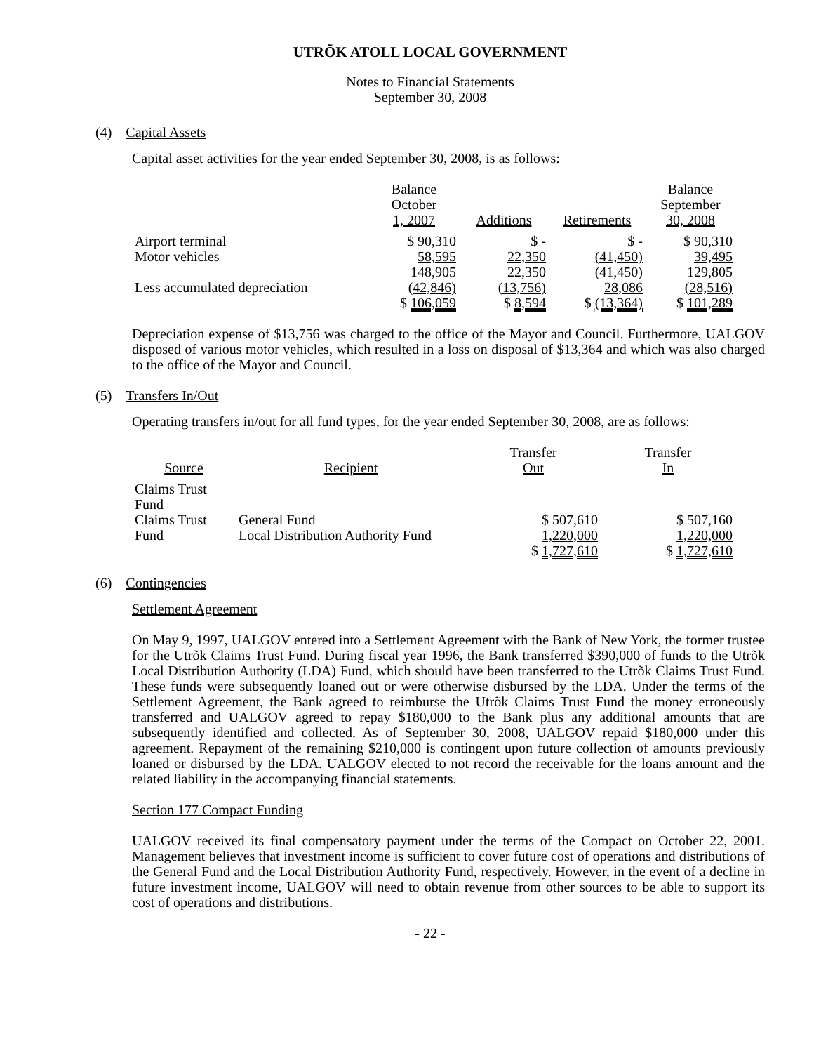UTRÕK ATOLL LOCAL GOVERNMENT
Notes to Financial Statements
September 30, 2008
(4) Capital Assets
Capital asset activities for the year ended September 30, 2008, is as follows:
| | Balance October 1, 2007 | Additions | Retirements | Balance September 30, 2008 |
| Airport terminal Motor vehicles | $ 90,310 58,595 | $ - 22,350 | $ - (41,450) | $ 90,310 39,495 |
| Less accumulated depreciation | 148,905 (42,846) | 22,350 (13,756) | (41,450) 28,086 | 129,805 (28,516) |
| | $ 106,059 | $ 8,594 | $ (13,364) | $ 101,289 |
Depreciation expense of $13,756 was charged to the office of the Mayor and Council. Furthermore, UALGOV disposed of various motor vehicles, which resulted in a loss on disposal of $13,364 and which was also charged to the office of the Mayor and Council.
(5) Transfers In/Out
Operating transfers in/out for all fund types, for the year ended September 30, 2008, are as follows:
| Source | Recipient | Transfer Out | Transfer In |
| Claims Trust Fund Claims Trust Fund | General Fund Local Distribution Authority Fund | $ 507,610 1,220,000 | $ 507,160 1,220,000 |
| | | $ 1,727,610 | $ 1,727,610 |
(6) Contingencies
Settlement Agreement
On May 9, 1997, UALGOV entered into a Settlement Agreement with the Bank of New York, the former trustee for the Utrõk Claims Trust Fund. During fiscal year 1996, the Bank transferred $390,000 of funds to the Utrõk Local Distribution Authority (LDA) Fund, which should have been transferred to the Utrõk Claims Trust Fund. These funds were subsequently loaned out or were otherwise disbursed by the LDA. Under the terms of the Settlement Agreement, the Bank agreed to reimburse the Utrõk Claims Trust Fund the money erroneously transferred and UALGOV agreed to repay $180,000 to the Bank plus any additional amounts that are subsequently identified and collected. As of September 30, 2008, UALGOV repaid $180,000 under this agreement. Repayment of the remaining $210,000 is contingent upon future collection of amounts previously loaned or disbursed by the LDA. UALGOV elected to not record the receivable for the loans amount and the related liability in the accompanying financial statements.
Section 177 Compact Funding
UALGOV received its final compensatory payment under the terms of the Compact on October 22, 2001. Management believes that investment income is sufficient to cover future cost of operations and distributions of the General Fund and the Local Distribution Authority Fund, respectively. However, in the event of a decline in future investment income, UALGOV will need to obtain revenue from other sources to be able to support its cost of operations and distributions.
- 22 -